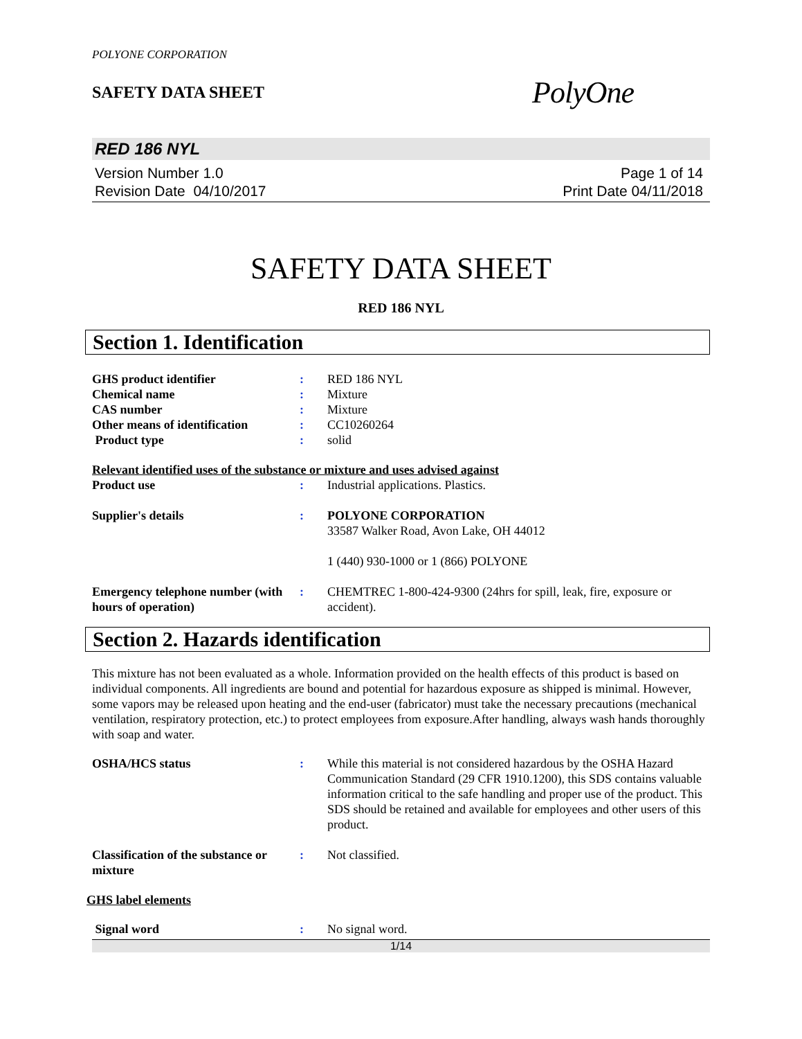POLYONE CORPORATION
SAFETY DATA SHEET
PolyOne
RED 186 NYL
Version Number 1.0
Revision Date 04/10/2017
Page 1 of 14
Print Date 04/11/2018
SAFETY DATA SHEET
RED 186 NYL
Section 1. Identification
| GHS product identifier | : | RED 186 NYL |
| Chemical name | : | Mixture |
| CAS number | : | Mixture |
| Other means of identification | : | CC10260264 |
| Product type | : | solid |
Relevant identified uses of the substance or mixture and uses advised against
| Product use | : | Industrial applications. Plastics. |
| Supplier's details | : | POLYONE CORPORATION 33587 Walker Road, Avon Lake, OH 44012 1 (440) 930-1000 or 1 (866) POLYONE |
| Emergency telephone number (with hours of operation) | : | CHEMTREC 1-800-424-9300 (24hrs for spill, leak, fire, exposure or accident). |
Section 2. Hazards identification
This mixture has not been evaluated as a whole. Information provided on the health effects of this product is based on individual components. All ingredients are bound and potential for hazardous exposure as shipped is minimal. However, some vapors may be released upon heating and the end-user (fabricator) must take the necessary precautions (mechanical ventilation, respiratory protection, etc.) to protect employees from exposure.After handling, always wash hands thoroughly with soap and water.
| OSHA/HCS status | : | While this material is not considered hazardous by the OSHA Hazard Communication Standard (29 CFR 1910.1200), this SDS contains valuable information critical to the safe handling and proper use of the product. This SDS should be retained and available for employees and other users of this product. |
| Classification of the substance or mixture | : | Not classified. |
GHS label elements
| Signal word | : | No signal word. |
1/14